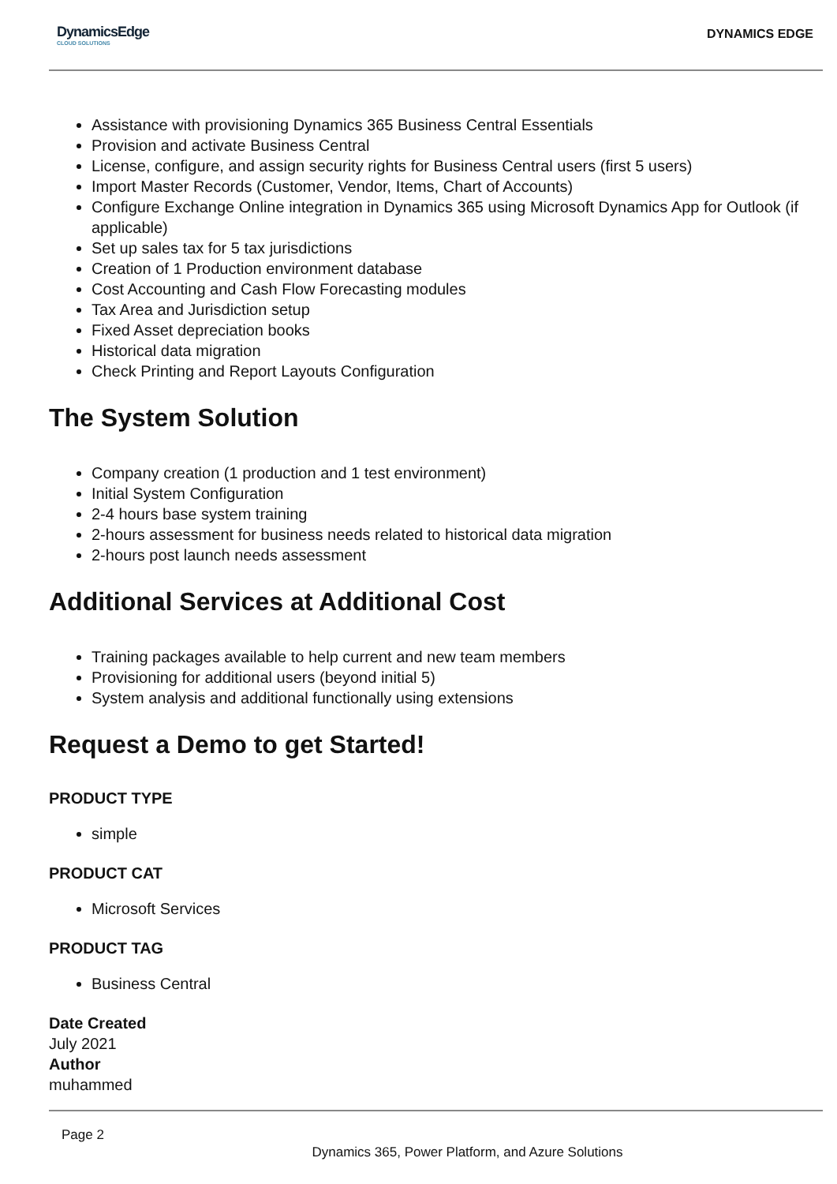DynamicsEdge
CLOUD SOLUTIONS
DYNAMICS EDGE
Assistance with provisioning Dynamics 365 Business Central Essentials
Provision and activate Business Central
License, configure, and assign security rights for Business Central users (first 5 users)
Import Master Records (Customer, Vendor, Items, Chart of Accounts)
Configure Exchange Online integration in Dynamics 365 using Microsoft Dynamics App for Outlook (if applicable)
Set up sales tax for 5 tax jurisdictions
Creation of 1 Production environment database
Cost Accounting and Cash Flow Forecasting modules
Tax Area and Jurisdiction setup
Fixed Asset depreciation books
Historical data migration
Check Printing and Report Layouts Configuration
The System Solution
Company creation (1 production and 1 test environment)
Initial System Configuration
2-4 hours base system training
2-hours assessment for business needs related to historical data migration
2-hours post launch needs assessment
Additional Services at Additional Cost
Training packages available to help current and new team members
Provisioning for additional users (beyond initial 5)
System analysis and additional functionally using extensions
Request a Demo to get Started!
PRODUCT TYPE
simple
PRODUCT CAT
Microsoft Services
PRODUCT TAG
Business Central
Date Created
July 2021
Author
muhammed
Page 2
Dynamics 365, Power Platform, and Azure Solutions